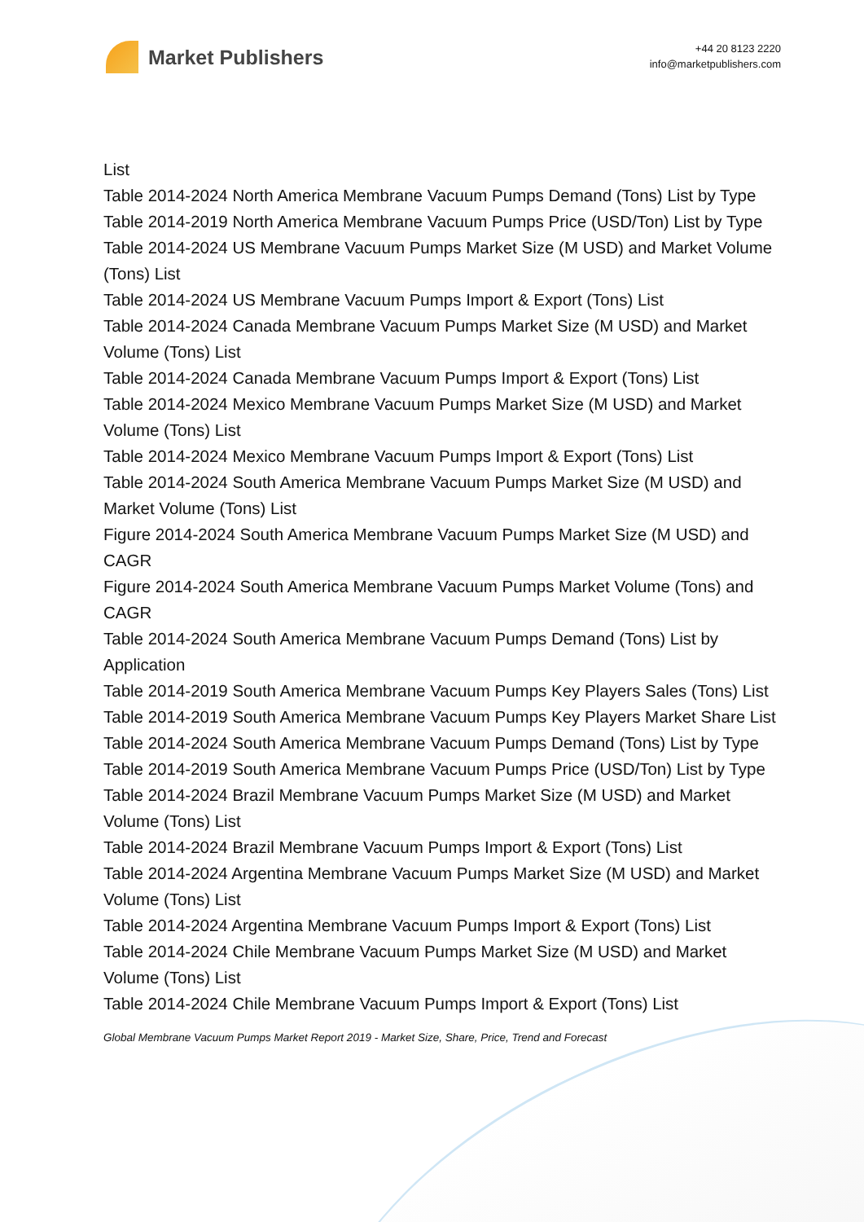Market Publishers
+44 20 8123 2220
info@marketpublishers.com
List
Table 2014-2024 North America Membrane Vacuum Pumps Demand (Tons) List by Type
Table 2014-2019 North America Membrane Vacuum Pumps Price (USD/Ton) List by Type
Table 2014-2024 US Membrane Vacuum Pumps Market Size (M USD) and Market Volume (Tons) List
Table 2014-2024 US Membrane Vacuum Pumps Import & Export (Tons) List
Table 2014-2024 Canada Membrane Vacuum Pumps Market Size (M USD) and Market Volume (Tons) List
Table 2014-2024 Canada Membrane Vacuum Pumps Import & Export (Tons) List
Table 2014-2024 Mexico Membrane Vacuum Pumps Market Size (M USD) and Market Volume (Tons) List
Table 2014-2024 Mexico Membrane Vacuum Pumps Import & Export (Tons) List
Table 2014-2024 South America Membrane Vacuum Pumps Market Size (M USD) and Market Volume (Tons) List
Figure 2014-2024 South America Membrane Vacuum Pumps Market Size (M USD) and CAGR
Figure 2014-2024 South America Membrane Vacuum Pumps Market Volume (Tons) and CAGR
Table 2014-2024 South America Membrane Vacuum Pumps Demand (Tons) List by Application
Table 2014-2019 South America Membrane Vacuum Pumps Key Players Sales (Tons) List
Table 2014-2019 South America Membrane Vacuum Pumps Key Players Market Share List
Table 2014-2024 South America Membrane Vacuum Pumps Demand (Tons) List by Type
Table 2014-2019 South America Membrane Vacuum Pumps Price (USD/Ton) List by Type
Table 2014-2024 Brazil Membrane Vacuum Pumps Market Size (M USD) and Market Volume (Tons) List
Table 2014-2024 Brazil Membrane Vacuum Pumps Import & Export (Tons) List
Table 2014-2024 Argentina Membrane Vacuum Pumps Market Size (M USD) and Market Volume (Tons) List
Table 2014-2024 Argentina Membrane Vacuum Pumps Import & Export (Tons) List
Table 2014-2024 Chile Membrane Vacuum Pumps Market Size (M USD) and Market Volume (Tons) List
Table 2014-2024 Chile Membrane Vacuum Pumps Import & Export (Tons) List
Global Membrane Vacuum Pumps Market Report 2019 - Market Size, Share, Price, Trend and Forecast